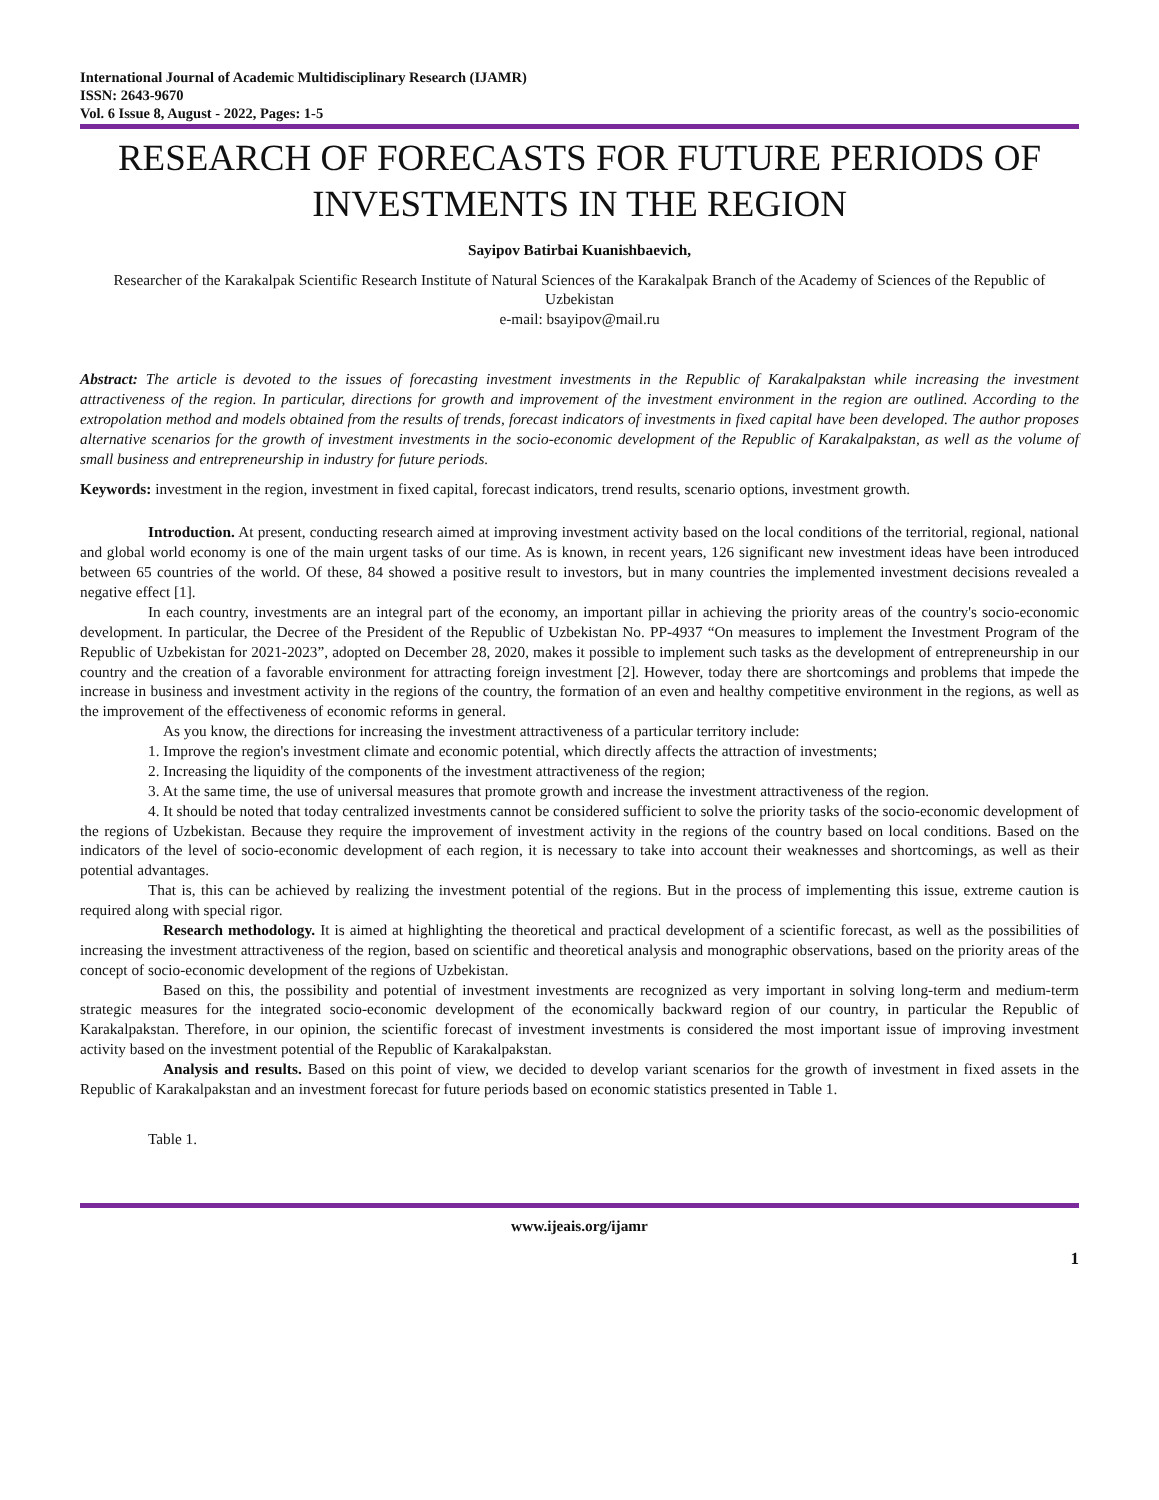International Journal of Academic Multidisciplinary Research (IJAMR)
ISSN: 2643-9670
Vol. 6 Issue 8, August - 2022, Pages: 1-5
RESEARCH OF FORECASTS FOR FUTURE PERIODS OF INVESTMENTS IN THE REGION
Sayipov Batirbai Kuanishbaevich,
Researcher of the Karakalpak Scientific Research Institute of Natural Sciences of the Karakalpak Branch of the Academy of Sciences of the Republic of Uzbekistan
e-mail: bsayipov@mail.ru
Abstract: The article is devoted to the issues of forecasting investment investments in the Republic of Karakalpakstan while increasing the investment attractiveness of the region. In particular, directions for growth and improvement of the investment environment in the region are outlined. According to the extropolation method and models obtained from the results of trends, forecast indicators of investments in fixed capital have been developed. The author proposes alternative scenarios for the growth of investment investments in the socio-economic development of the Republic of Karakalpakstan, as well as the volume of small business and entrepreneurship in industry for future periods.
Keywords: investment in the region, investment in fixed capital, forecast indicators, trend results, scenario options, investment growth.
Introduction. At present, conducting research aimed at improving investment activity based on the local conditions of the territorial, regional, national and global world economy is one of the main urgent tasks of our time. As is known, in recent years, 126 significant new investment ideas have been introduced between 65 countries of the world. Of these, 84 showed a positive result to investors, but in many countries the implemented investment decisions revealed a negative effect [1].
In each country, investments are an integral part of the economy, an important pillar in achieving the priority areas of the country's socio-economic development. In particular, the Decree of the President of the Republic of Uzbekistan No. PP-4937 “On measures to implement the Investment Program of the Republic of Uzbekistan for 2021-2023”, adopted on December 28, 2020, makes it possible to implement such tasks as the development of entrepreneurship in our country and the creation of a favorable environment for attracting foreign investment [2]. However, today there are shortcomings and problems that impede the increase in business and investment activity in the regions of the country, the formation of an even and healthy competitive environment in the regions, as well as the improvement of the effectiveness of economic reforms in general.
As you know, the directions for increasing the investment attractiveness of a particular territory include:
1. Improve the region's investment climate and economic potential, which directly affects the attraction of investments;
2. Increasing the liquidity of the components of the investment attractiveness of the region;
3. At the same time, the use of universal measures that promote growth and increase the investment attractiveness of the region.
4. It should be noted that today centralized investments cannot be considered sufficient to solve the priority tasks of the socio-economic development of the regions of Uzbekistan. Because they require the improvement of investment activity in the regions of the country based on local conditions. Based on the indicators of the level of socio-economic development of each region, it is necessary to take into account their weaknesses and shortcomings, as well as their potential advantages.
That is, this can be achieved by realizing the investment potential of the regions. But in the process of implementing this issue, extreme caution is required along with special rigor.
Research methodology. It is aimed at highlighting the theoretical and practical development of a scientific forecast, as well as the possibilities of increasing the investment attractiveness of the region, based on scientific and theoretical analysis and monographic observations, based on the priority areas of the concept of socio-economic development of the regions of Uzbekistan.
Based on this, the possibility and potential of investment investments are recognized as very important in solving long-term and medium-term strategic measures for the integrated socio-economic development of the economically backward region of our country, in particular the Republic of Karakalpakstan. Therefore, in our opinion, the scientific forecast of investment investments is considered the most important issue of improving investment activity based on the investment potential of the Republic of Karakalpakstan.
Analysis and results. Based on this point of view, we decided to develop variant scenarios for the growth of investment in fixed assets in the Republic of Karakalpakstan and an investment forecast for future periods based on economic statistics presented in Table 1.
Table 1.
www.ijeais.org/ijamr
1